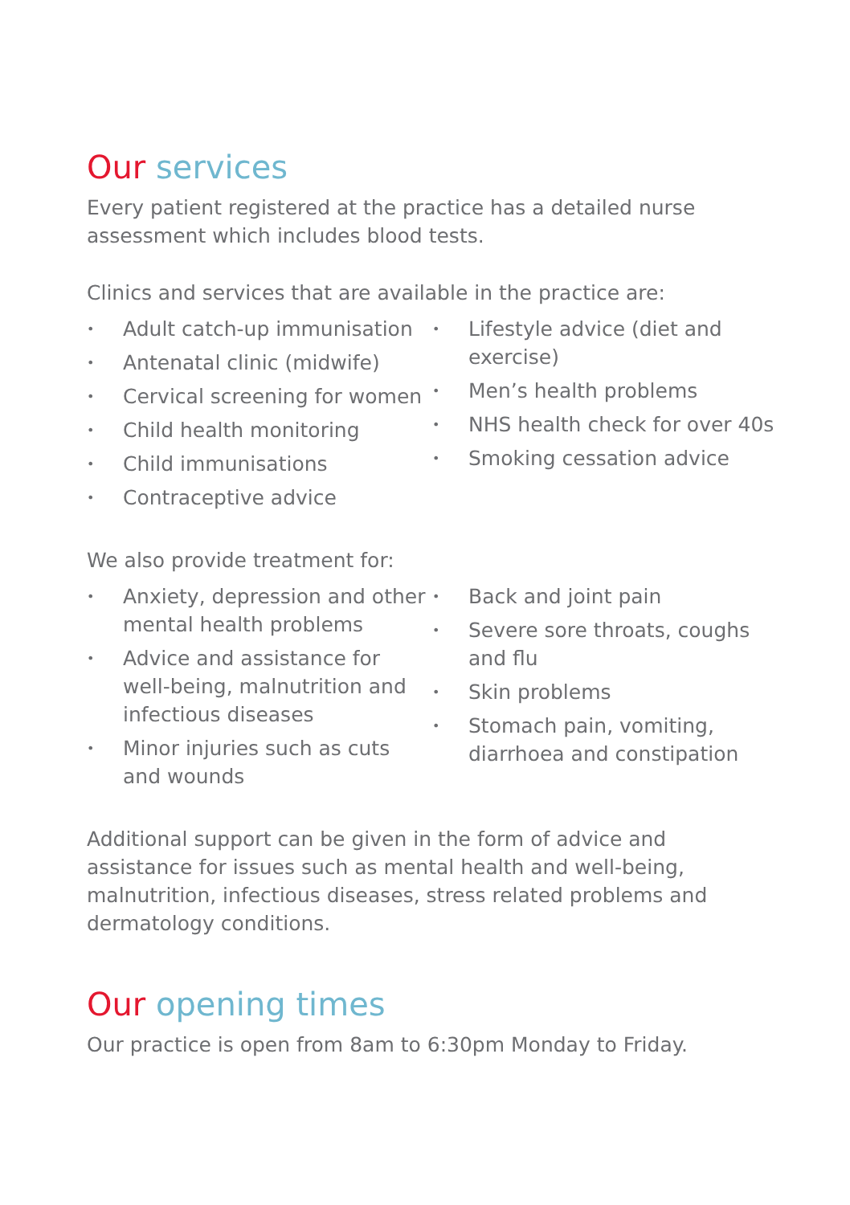Our services
Every patient registered at the practice has a detailed nurse assessment which includes blood tests.
Clinics and services that are available in the practice are:
• Adult catch-up immunisation
• Antenatal clinic (midwife)
• Cervical screening for women
• Child health monitoring
• Child immunisations
• Contraceptive advice
• Lifestyle advice (diet and exercise)
• Men’s health problems
• NHS health check for over 40s
• Smoking cessation advice
We also provide treatment for:
• Anxiety, depression and other mental health problems
• Advice and assistance for well-being, malnutrition and infectious diseases
• Minor injuries such as cuts and wounds
• Back and joint pain
• Severe sore throats, coughs and flu
• Skin problems
• Stomach pain, vomiting, diarrhoea and constipation
Additional support can be given in the form of advice and assistance for issues such as mental health and well-being, malnutrition, infectious diseases, stress related problems and dermatology conditions.
Our opening times
Our practice is open from 8am to 6:30pm Monday to Friday.